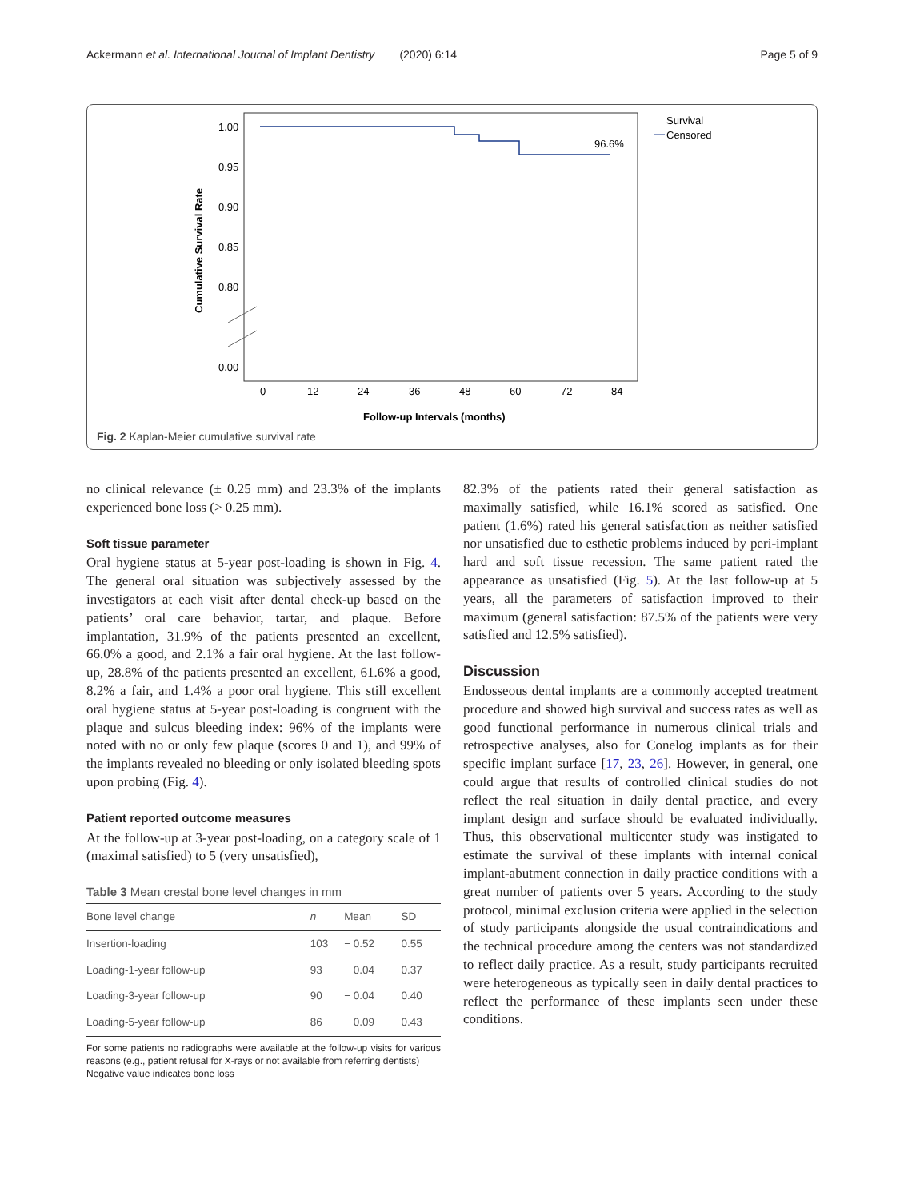Ackermann et al. International Journal of Implant Dentistry (2020) 6:14 Page 5 of 9
1.00
0.95
0.90
0.85
0.80
0.00
Cumulative Survival Rate
0
12
24
36
48
60
72
84
Follow-up Intervals (months)
96.6%
Survival
Censored
Fig. 2 Kaplan-Meier cumulative survival rate
no clinical relevance (± 0.25 mm) and 23.3% of the implants experienced bone loss (> 0.25 mm).
Soft tissue parameter
Oral hygiene status at 5-year post-loading is shown in Fig. 4. The general oral situation was subjectively assessed by the investigators at each visit after dental check-up based on the patients’ oral care behavior, tartar, and plaque. Before implantation, 31.9% of the patients presented an excellent, 66.0% a good, and 2.1% a fair oral hygiene. At the last follow-up, 28.8% of the patients presented an excellent, 61.6% a good, 8.2% a fair, and 1.4% a poor oral hygiene. This still excellent oral hygiene status at 5-year post-loading is congruent with the plaque and sulcus bleeding index: 96% of the implants were noted with no or only few plaque (scores 0 and 1), and 99% of the implants revealed no bleeding or only isolated bleeding spots upon probing (Fig. 4).
Patient reported outcome measures
At the follow-up at 3-year post-loading, on a category scale of 1 (maximal satisfied) to 5 (very unsatisfied),
Table 3 Mean crestal bone level changes in mm
| Bone level change | n | Mean | SD |
| --- | --- | --- | --- |
| Insertion-loading | 103 | − 0.52 | 0.55 |
| Loading-1-year follow-up | 93 | − 0.04 | 0.37 |
| Loading-3-year follow-up | 90 | − 0.04 | 0.40 |
| Loading-5-year follow-up | 86 | − 0.09 | 0.43 |
For some patients no radiographs were available at the follow-up visits for various reasons (e.g., patient refusal for X-rays or not available from referring dentists)
Negative value indicates bone loss
82.3% of the patients rated their general satisfaction as maximally satisfied, while 16.1% scored as satisfied. One patient (1.6%) rated his general satisfaction as neither satisfied nor unsatisfied due to esthetic problems induced by peri-implant hard and soft tissue recession. The same patient rated the appearance as unsatisfied (Fig. 5). At the last follow-up at 5 years, all the parameters of satisfaction improved to their maximum (general satisfaction: 87.5% of the patients were very satisfied and 12.5% satisfied).
Discussion
Endosseous dental implants are a commonly accepted treatment procedure and showed high survival and success rates as well as good functional performance in numerous clinical trials and retrospective analyses, also for Conelog implants as for their specific implant surface [17, 23, 26]. However, in general, one could argue that results of controlled clinical studies do not reflect the real situation in daily dental practice, and every implant design and surface should be evaluated individually. Thus, this observational multicenter study was instigated to estimate the survival of these implants with internal conical implant-abutment connection in daily practice conditions with a great number of patients over 5 years. According to the study protocol, minimal exclusion criteria were applied in the selection of study participants alongside the usual contraindications and the technical procedure among the centers was not standardized to reflect daily practice. As a result, study participants recruited were heterogeneous as typically seen in daily dental practices to reflect the performance of these implants seen under these conditions.